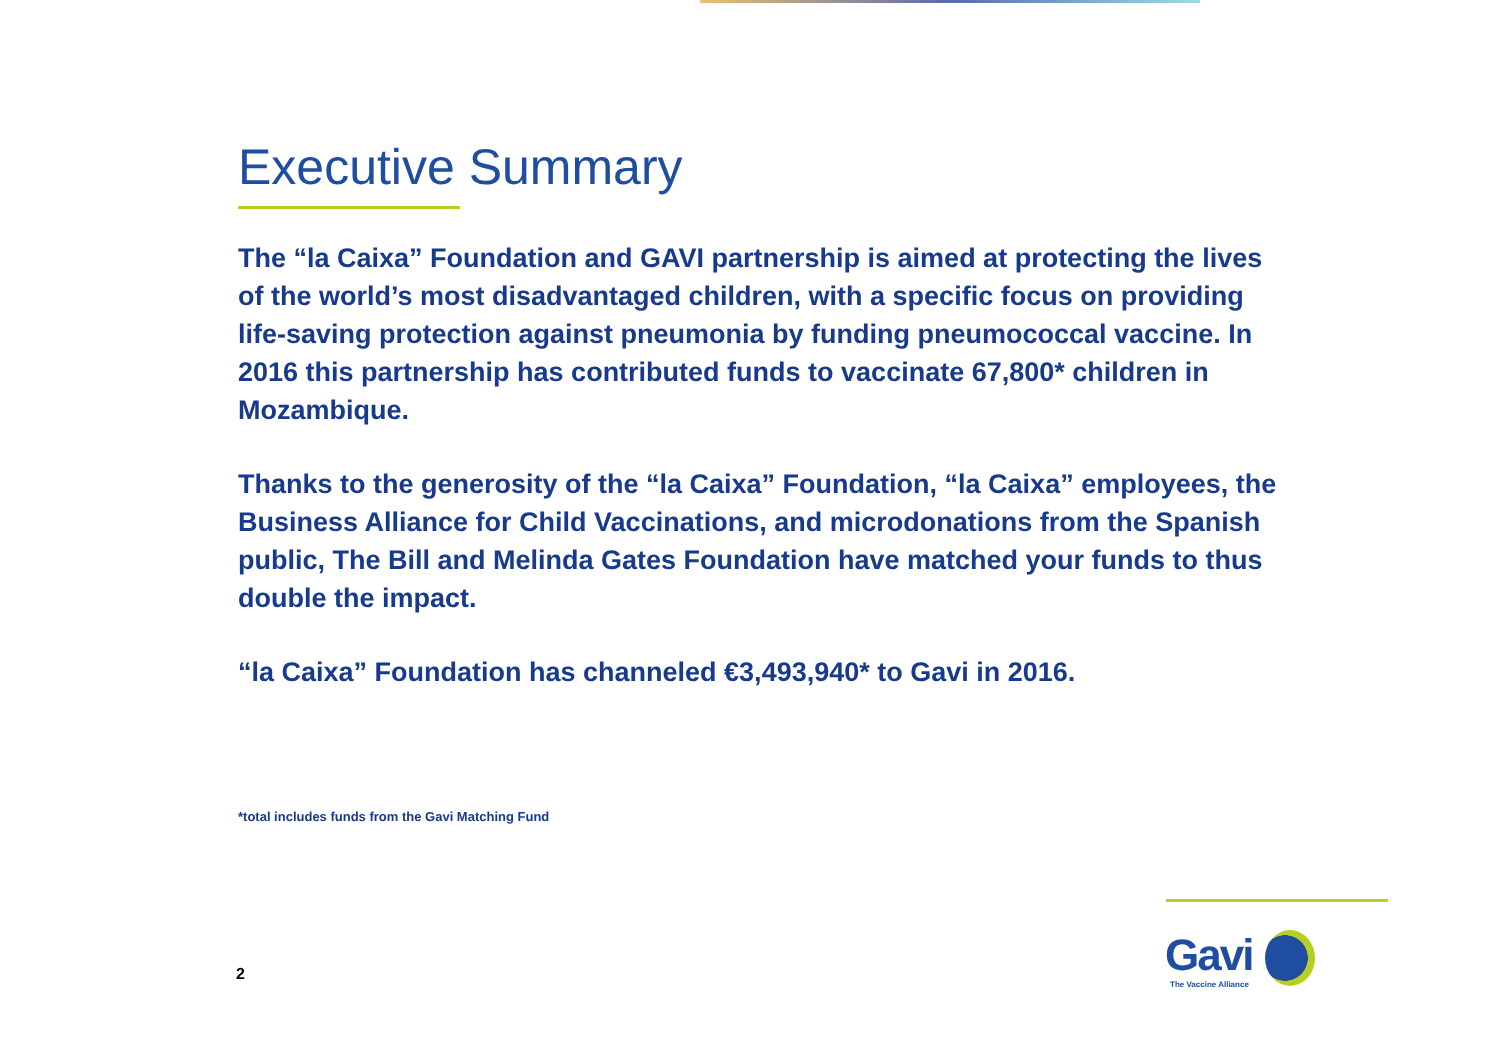Executive Summary
The “la Caixa” Foundation and GAVI partnership is aimed at protecting the lives of the world’s most disadvantaged children, with a specific focus on providing life-saving protection against pneumonia by funding pneumococcal vaccine. In 2016 this partnership has contributed funds to vaccinate 67,800* children in Mozambique.
Thanks to the generosity of the “la Caixa” Foundation, “la Caixa” employees, the Business Alliance for Child Vaccinations, and microdonations from the Spanish public, The Bill and Melinda Gates Foundation have matched your funds to thus double the impact.
“la Caixa” Foundation has channeled €3,493,940* to Gavi in 2016.
*total includes funds from the Gavi Matching Fund
2
Gavi
The Vaccine Alliance